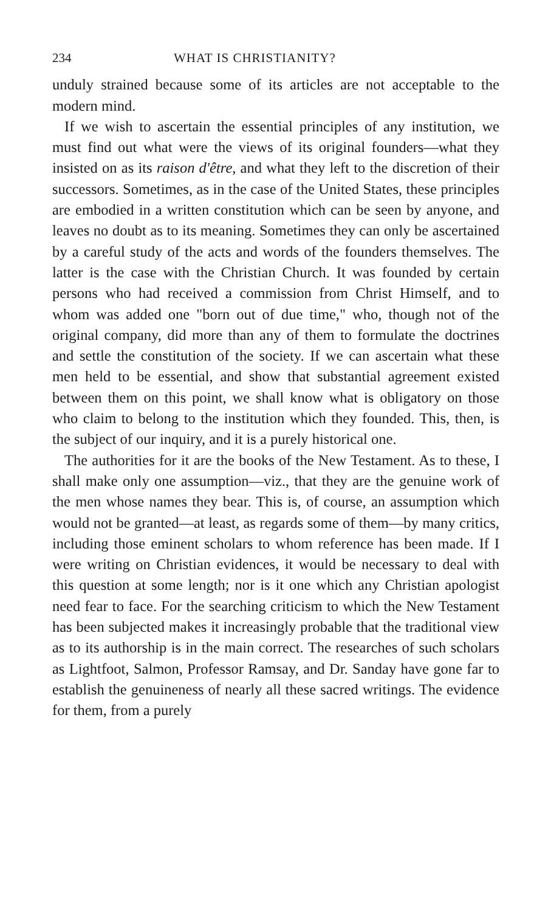234 WHAT IS CHRISTIANITY?
unduly strained because some of its articles are not acceptable to the modern mind.
If we wish to ascertain the essential principles of any institution, we must find out what were the views of its original founders—what they insisted on as its raison d'être, and what they left to the discretion of their successors. Sometimes, as in the case of the United States, these principles are embodied in a written constitution which can be seen by anyone, and leaves no doubt as to its meaning. Sometimes they can only be ascertained by a careful study of the acts and words of the founders themselves. The latter is the case with the Christian Church. It was founded by certain persons who had received a commission from Christ Himself, and to whom was added one "born out of due time," who, though not of the original company, did more than any of them to formulate the doctrines and settle the constitution of the society. If we can ascertain what these men held to be essential, and show that substantial agreement existed between them on this point, we shall know what is obligatory on those who claim to belong to the institution which they founded. This, then, is the subject of our inquiry, and it is a purely historical one.
The authorities for it are the books of the New Testament. As to these, I shall make only one assumption—viz., that they are the genuine work of the men whose names they bear. This is, of course, an assumption which would not be granted—at least, as regards some of them—by many critics, including those eminent scholars to whom reference has been made. If I were writing on Christian evidences, it would be necessary to deal with this question at some length; nor is it one which any Christian apologist need fear to face. For the searching criticism to which the New Testament has been subjected makes it increasingly probable that the traditional view as to its authorship is in the main correct. The researches of such scholars as Lightfoot, Salmon, Professor Ramsay, and Dr. Sanday have gone far to establish the genuineness of nearly all these sacred writings. The evidence for them, from a purely